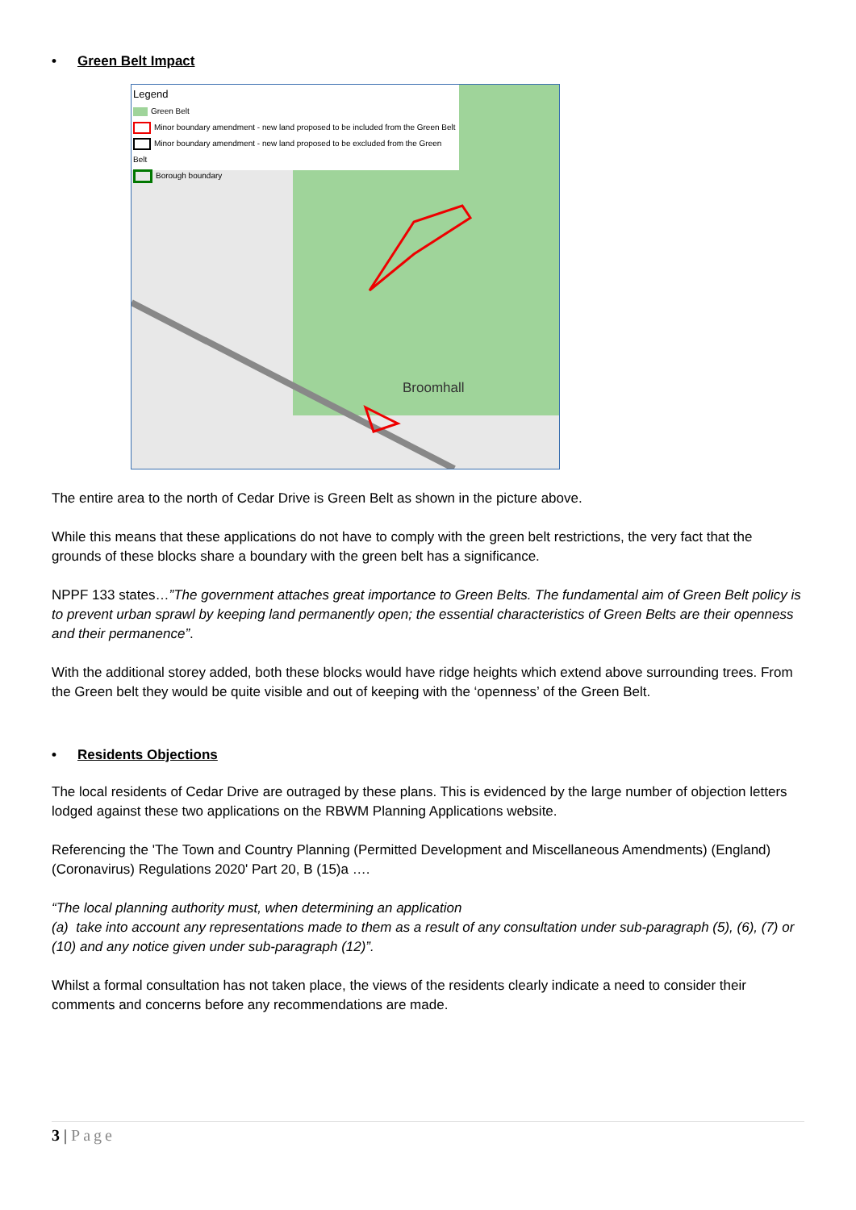• Green Belt Impact
Legend
Green Belt
Minor boundary amendment - new land proposed to be included from the Green Belt
Minor boundary amendment - new land proposed to be excluded from the Green Belt
Borough boundary
Broomhall
The entire area to the north of Cedar Drive is Green Belt as shown in the picture above.
While this means that these applications do not have to comply with the green belt restrictions, the very fact that the grounds of these blocks share a boundary with the green belt has a significance.
NPPF 133 states…”The government attaches great importance to Green Belts. The fundamental aim of Green Belt policy is to prevent urban sprawl by keeping land permanently open; the essential characteristics of Green Belts are their openness and their permanence”.
With the additional storey added, both these blocks would have ridge heights which extend above surrounding trees. From the Green belt they would be quite visible and out of keeping with the ‘openness’ of the Green Belt.
• Residents Objections
The local residents of Cedar Drive are outraged by these plans. This is evidenced by the large number of objection letters lodged against these two applications on the RBWM Planning Applications website.
Referencing the 'The Town and Country Planning (Permitted Development and Miscellaneous Amendments) (England) (Coronavirus) Regulations 2020' Part 20, B (15)a ….
“The local planning authority must, when determining an application
(a) take into account any representations made to them as a result of any consultation under sub-paragraph (5), (6), (7) or (10) and any notice given under sub-paragraph (12)”.
Whilst a formal consultation has not taken place, the views of the residents clearly indicate a need to consider their comments and concerns before any recommendations are made.
3 | Page